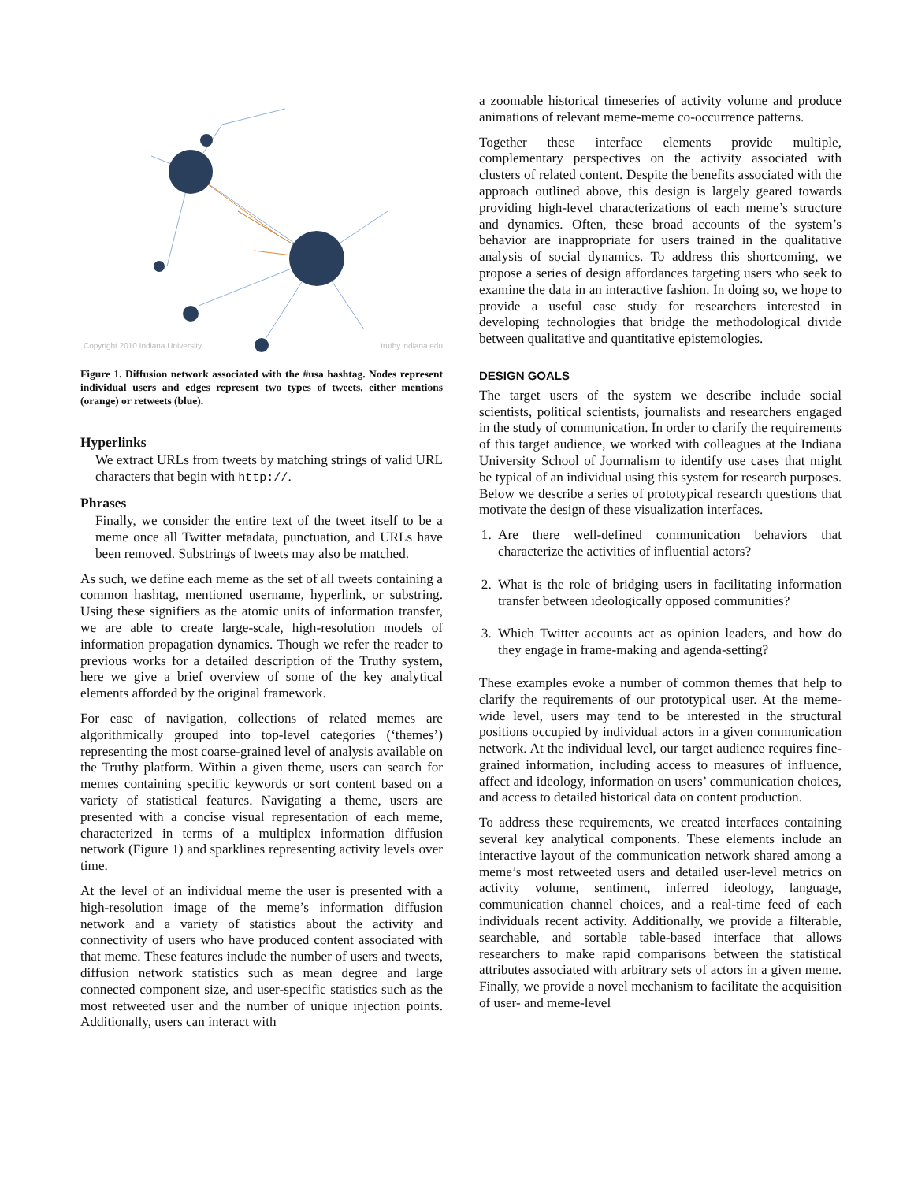Copyright 2010 Indiana University truthy.indiana.edu
Figure 1. Diffusion network associated with the #usa hashtag. Nodes represent individual users and edges represent two types of tweets, either mentions (orange) or retweets (blue).
Hyperlinks
We extract URLs from tweets by matching strings of valid URL characters that begin with http://.
Phrases
Finally, we consider the entire text of the tweet itself to be a meme once all Twitter metadata, punctuation, and URLs have been removed. Substrings of tweets may also be matched.
As such, we define each meme as the set of all tweets containing a common hashtag, mentioned username, hyperlink, or substring. Using these signifiers as the atomic units of information transfer, we are able to create large-scale, high-resolution models of information propagation dynamics. Though we refer the reader to previous works for a detailed description of the Truthy system, here we give a brief overview of some of the key analytical elements afforded by the original framework.
For ease of navigation, collections of related memes are algorithmically grouped into top-level categories (‘themes’) representing the most coarse-grained level of analysis available on the Truthy platform. Within a given theme, users can search for memes containing specific keywords or sort content based on a variety of statistical features. Navigating a theme, users are presented with a concise visual representation of each meme, characterized in terms of a multiplex information diffusion network (Figure 1) and sparklines representing activity levels over time.
At the level of an individual meme the user is presented with a high-resolution image of the meme’s information diffusion network and a variety of statistics about the activity and connectivity of users who have produced content associated with that meme. These features include the number of users and tweets, diffusion network statistics such as mean degree and large connected component size, and user-specific statistics such as the most retweeted user and the number of unique injection points. Additionally, users can interact with
a zoomable historical timeseries of activity volume and produce animations of relevant meme-meme co-occurrence patterns.
Together these interface elements provide multiple, complementary perspectives on the activity associated with clusters of related content. Despite the benefits associated with the approach outlined above, this design is largely geared towards providing high-level characterizations of each meme’s structure and dynamics. Often, these broad accounts of the system’s behavior are inappropriate for users trained in the qualitative analysis of social dynamics. To address this shortcoming, we propose a series of design affordances targeting users who seek to examine the data in an interactive fashion. In doing so, we hope to provide a useful case study for researchers interested in developing technologies that bridge the methodological divide between qualitative and quantitative epistemologies.
DESIGN GOALS
The target users of the system we describe include social scientists, political scientists, journalists and researchers engaged in the study of communication. In order to clarify the requirements of this target audience, we worked with colleagues at the Indiana University School of Journalism to identify use cases that might be typical of an individual using this system for research purposes. Below we describe a series of prototypical research questions that motivate the design of these visualization interfaces.
1. Are there well-defined communication behaviors that characterize the activities of influential actors?
2. What is the role of bridging users in facilitating information transfer between ideologically opposed communities?
3. Which Twitter accounts act as opinion leaders, and how do they engage in frame-making and agenda-setting?
These examples evoke a number of common themes that help to clarify the requirements of our prototypical user. At the meme-wide level, users may tend to be interested in the structural positions occupied by individual actors in a given communication network. At the individual level, our target audience requires fine-grained information, including access to measures of influence, affect and ideology, information on users’ communication choices, and access to detailed historical data on content production.
To address these requirements, we created interfaces containing several key analytical components. These elements include an interactive layout of the communication network shared among a meme’s most retweeted users and detailed user-level metrics on activity volume, sentiment, inferred ideology, language, communication channel choices, and a real-time feed of each individuals recent activity. Additionally, we provide a filterable, searchable, and sortable table-based interface that allows researchers to make rapid comparisons between the statistical attributes associated with arbitrary sets of actors in a given meme. Finally, we provide a novel mechanism to facilitate the acquisition of user- and meme-level